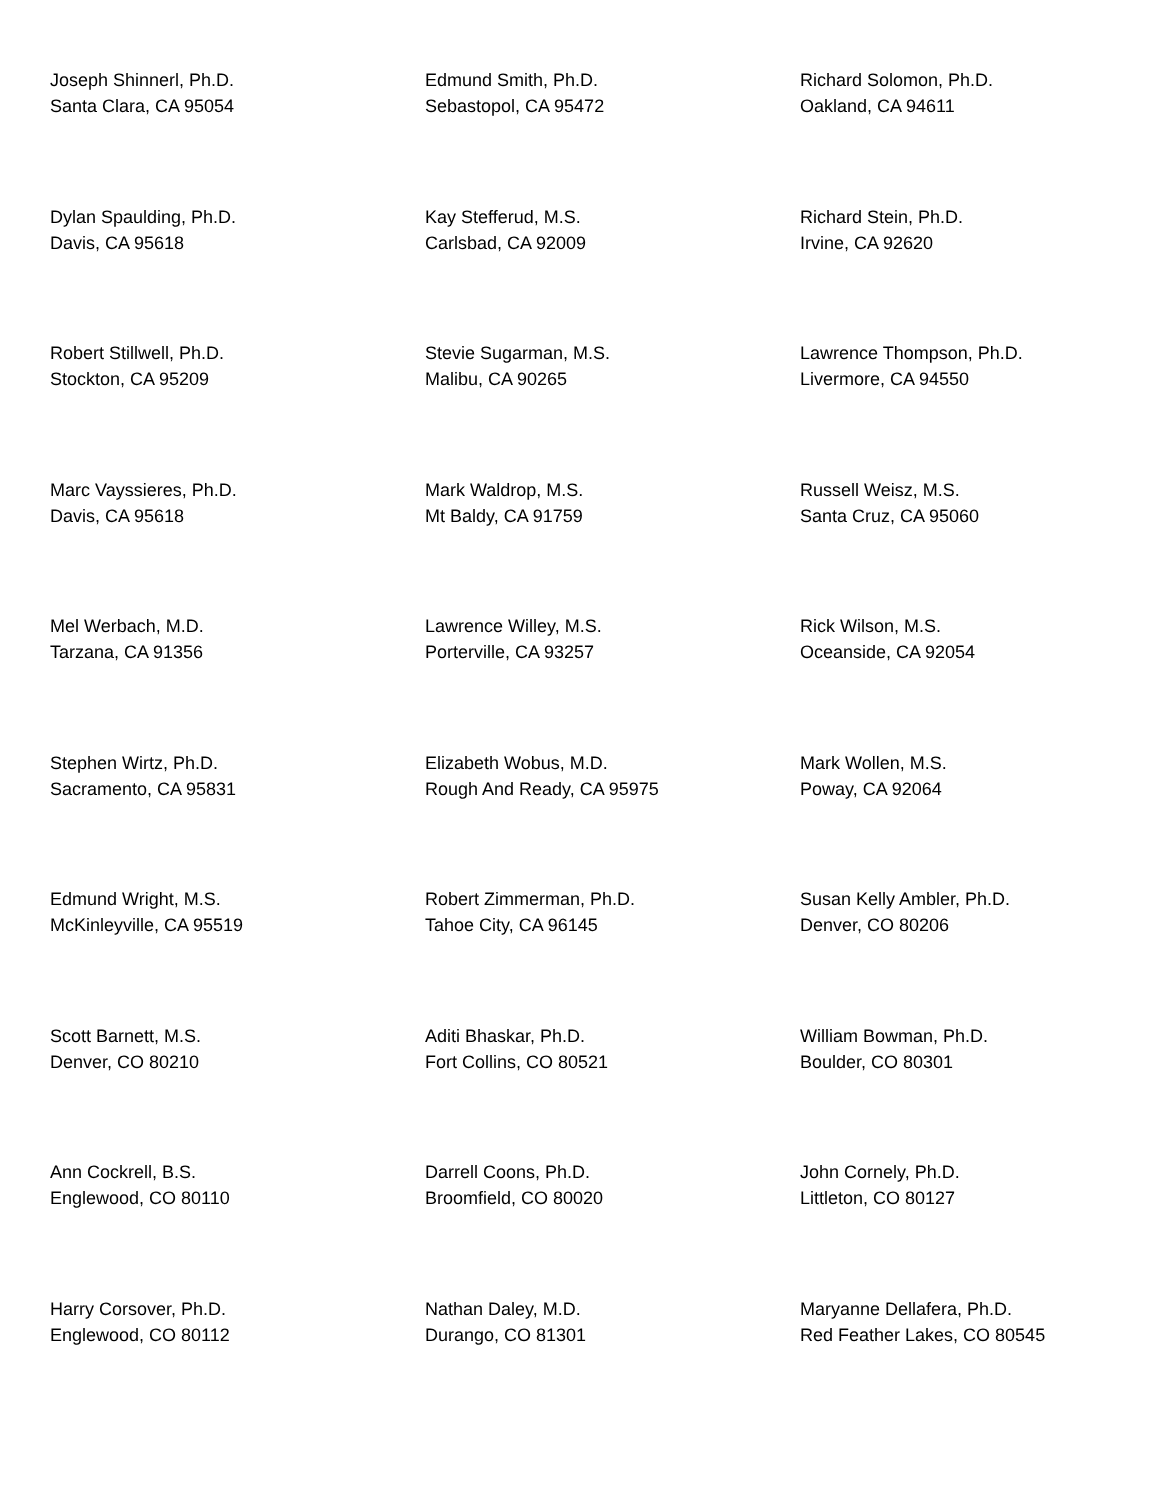Joseph Shinnerl, Ph.D.
Santa Clara, CA 95054
Edmund Smith, Ph.D.
Sebastopol, CA 95472
Richard Solomon, Ph.D.
Oakland, CA 94611
Dylan Spaulding, Ph.D.
Davis, CA 95618
Kay Stefferud, M.S.
Carlsbad, CA 92009
Richard Stein, Ph.D.
Irvine, CA 92620
Robert Stillwell, Ph.D.
Stockton, CA 95209
Stevie Sugarman, M.S.
Malibu, CA 90265
Lawrence Thompson, Ph.D.
Livermore, CA 94550
Marc Vayssieres, Ph.D.
Davis, CA 95618
Mark Waldrop, M.S.
Mt Baldy, CA 91759
Russell Weisz, M.S.
Santa Cruz, CA 95060
Mel Werbach, M.D.
Tarzana, CA 91356
Lawrence Willey, M.S.
Porterville, CA 93257
Rick Wilson, M.S.
Oceanside, CA 92054
Stephen Wirtz, Ph.D.
Sacramento, CA 95831
Elizabeth Wobus, M.D.
Rough And Ready, CA 95975
Mark Wollen, M.S.
Poway, CA 92064
Edmund Wright, M.S.
McKinleyville, CA 95519
Robert Zimmerman, Ph.D.
Tahoe City, CA 96145
Susan Kelly Ambler, Ph.D.
Denver, CO 80206
Scott Barnett, M.S.
Denver, CO 80210
Aditi Bhaskar, Ph.D.
Fort Collins, CO 80521
William Bowman, Ph.D.
Boulder, CO 80301
Ann Cockrell, B.S.
Englewood, CO 80110
Darrell Coons, Ph.D.
Broomfield, CO 80020
John Cornely, Ph.D.
Littleton, CO 80127
Harry Corsover, Ph.D.
Englewood, CO 80112
Nathan Daley, M.D.
Durango, CO 81301
Maryanne Dellafera, Ph.D.
Red Feather Lakes, CO 80545